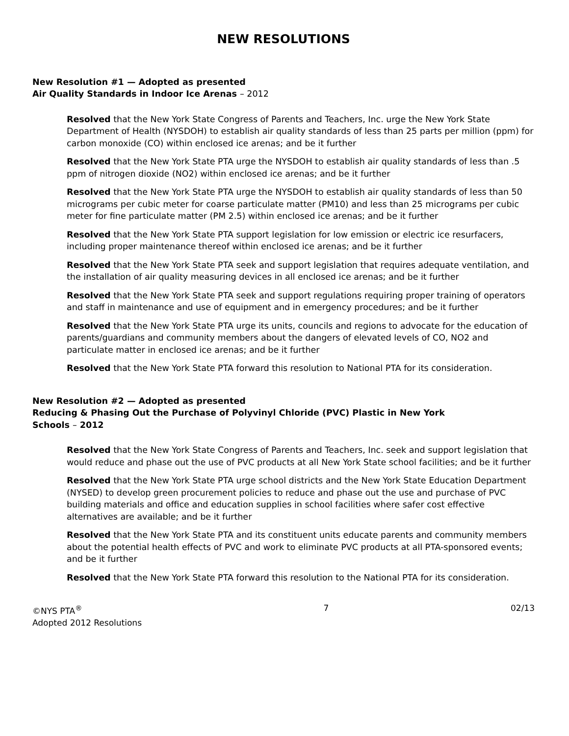NEW RESOLUTIONS
New Resolution #1 — Adopted as presented
Air Quality Standards in Indoor Ice Arenas – 2012
Resolved that the New York State Congress of Parents and Teachers, Inc. urge the New York State Department of Health (NYSDOH) to establish air quality standards of less than 25 parts per million (ppm) for carbon monoxide (CO) within enclosed ice arenas; and be it further
Resolved that the New York State PTA urge the NYSDOH to establish air quality standards of less than .5 ppm of nitrogen dioxide (NO2) within enclosed ice arenas; and be it further
Resolved that the New York State PTA urge the NYSDOH to establish air quality standards of less than 50 micrograms per cubic meter for coarse particulate matter (PM10) and less than 25 micrograms per cubic meter for fine particulate matter (PM 2.5) within enclosed ice arenas; and be it further
Resolved that the New York State PTA support legislation for low emission or electric ice resurfacers, including proper maintenance thereof within enclosed ice arenas; and be it further
Resolved that the New York State PTA seek and support legislation that requires adequate ventilation, and the installation of air quality measuring devices in all enclosed ice arenas; and be it further
Resolved that the New York State PTA seek and support regulations requiring proper training of operators and staff in maintenance and use of equipment and in emergency procedures; and be it further
Resolved that the New York State PTA urge its units, councils and regions to advocate for the education of parents/guardians and community members about the dangers of elevated levels of CO, NO2 and particulate matter in enclosed ice arenas; and be it further
Resolved that the New York State PTA forward this resolution to National PTA for its consideration.
New Resolution #2 — Adopted as presented
Reducing & Phasing Out the Purchase of Polyvinyl Chloride (PVC) Plastic in New York
Schools – 2012
Resolved that the New York State Congress of Parents and Teachers, Inc. seek and support legislation that would reduce and phase out the use of PVC products at all New York State school facilities; and be it further
Resolved that the New York State PTA urge school districts and the New York State Education Department (NYSED) to develop green procurement policies to reduce and phase out the use and purchase of PVC building materials and office and education supplies in school facilities where safer cost effective alternatives are available; and be it further
Resolved that the New York State PTA and its constituent units educate parents and community members about the potential health effects of PVC and work to eliminate PVC products at all PTA-sponsored events; and be it further
Resolved that the New York State PTA forward this resolution to the National PTA for its consideration.
©NYS PTA<sup>®</sup>
Adopted 2012 Resolutions
7 02/13